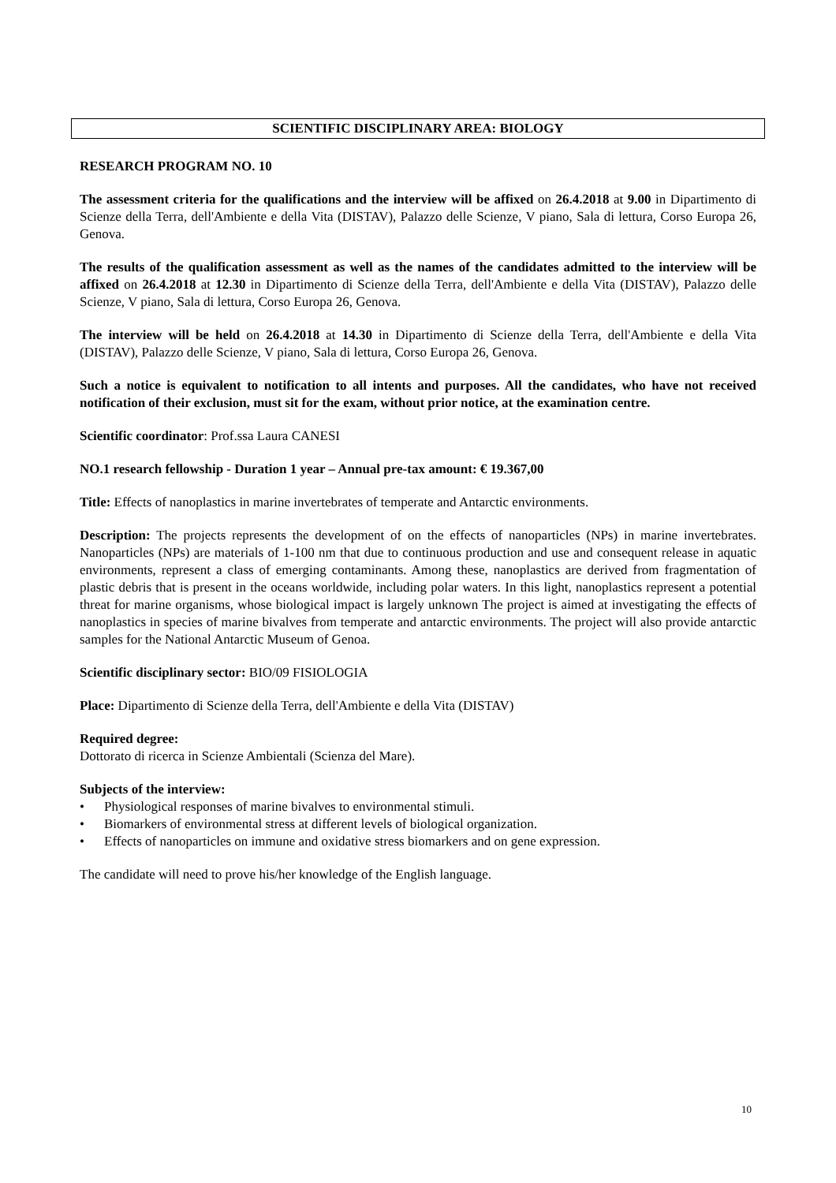SCIENTIFIC DISCIPLINARY AREA: BIOLOGY
RESEARCH PROGRAM NO. 10
The assessment criteria for the qualifications and the interview will be affixed on 26.4.2018 at 9.00 in Dipartimento di Scienze della Terra, dell'Ambiente e della Vita (DISTAV), Palazzo delle Scienze, V piano, Sala di lettura, Corso Europa 26, Genova.
The results of the qualification assessment as well as the names of the candidates admitted to the interview will be affixed on 26.4.2018 at 12.30 in Dipartimento di Scienze della Terra, dell'Ambiente e della Vita (DISTAV), Palazzo delle Scienze, V piano, Sala di lettura, Corso Europa 26, Genova.
The interview will be held on 26.4.2018 at 14.30 in Dipartimento di Scienze della Terra, dell'Ambiente e della Vita (DISTAV), Palazzo delle Scienze, V piano, Sala di lettura, Corso Europa 26, Genova.
Such a notice is equivalent to notification to all intents and purposes. All the candidates, who have not received notification of their exclusion, must sit for the exam, without prior notice, at the examination centre.
Scientific coordinator: Prof.ssa Laura CANESI
NO.1 research fellowship - Duration 1 year – Annual pre-tax amount: € 19.367,00
Title: Effects of nanoplastics in marine invertebrates of temperate and Antarctic environments.
Description: The projects represents the development of on the effects of nanoparticles (NPs) in marine invertebrates. Nanoparticles (NPs) are materials of 1-100 nm that due to continuous production and use and consequent release in aquatic environments, represent a class of emerging contaminants. Among these, nanoplastics are derived from fragmentation of plastic debris that is present in the oceans worldwide, including polar waters. In this light, nanoplastics represent a potential threat for marine organisms, whose biological impact is largely unknown The project is aimed at investigating the effects of nanoplastics in species of marine bivalves from temperate and antarctic environments. The project will also provide antarctic samples for the National Antarctic Museum of Genoa.
Scientific disciplinary sector: BIO/09 FISIOLOGIA
Place: Dipartimento di Scienze della Terra, dell'Ambiente e della Vita (DISTAV)
Required degree:
Dottorato di ricerca in Scienze Ambientali (Scienza del Mare).
Subjects of the interview:
• Physiological responses of marine bivalves to environmental stimuli.
• Biomarkers of environmental stress at different levels of biological organization.
• Effects of nanoparticles on immune and oxidative stress biomarkers and on gene expression.
The candidate will need to prove his/her knowledge of the English language.
10